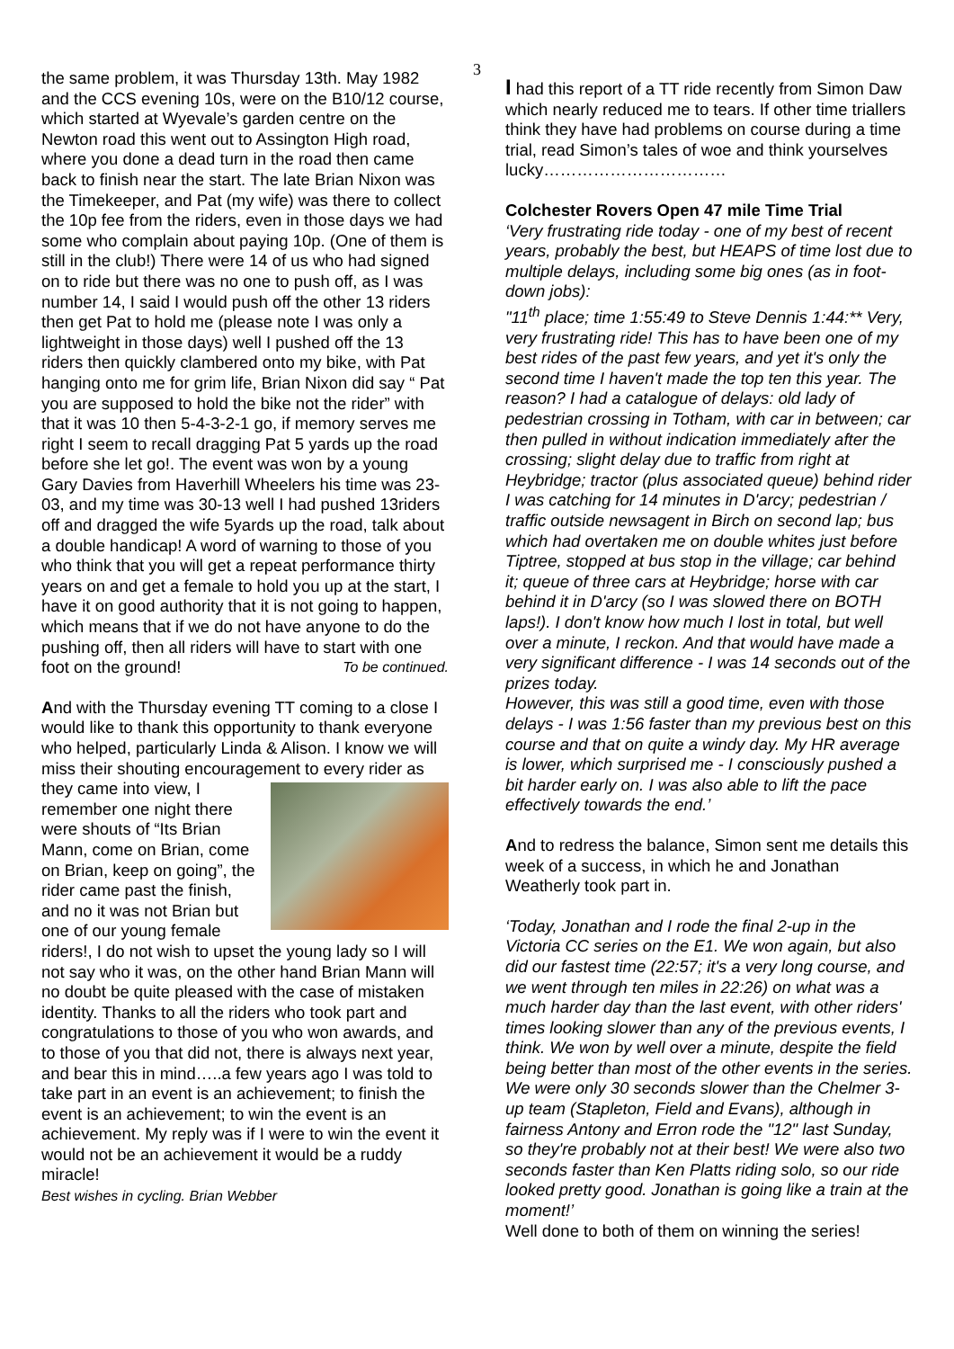3
the same problem, it was Thursday 13th. May 1982 and the CCS evening 10s, were on the B10/12 course, which started at Wyevale’s garden centre on the Newton road this went out to Assington High road, where you done a dead turn in the road then came back to finish near the start. The late Brian Nixon was the Timekeeper, and Pat (my wife) was there to collect the 10p fee from the riders, even in those days we had some who complain about paying 10p. (One of them is still in the club!) There were 14 of us who had signed on to ride but there was no one to push off, as I was number 14, I said I would push off the other 13 riders then get Pat to hold me (please note I was only a lightweight in those days) well I pushed off the 13 riders then quickly clambered onto my bike, with Pat hanging onto me for grim life, Brian Nixon did say “ Pat you are supposed to hold the bike not the rider” with that it was 10 then 5-4-3-2-1 go, if memory serves me right I seem to recall dragging Pat 5 yards up the road before she let go!. The event was won by a young Gary Davies from Haverhill Wheelers his time was 23-03, and my time was 30-13 well I had pushed 13riders off and dragged the wife 5yards up the road, talk about a double handicap! A word of warning to those of you who think that you will get a repeat performance thirty years on and get a female to hold you up at the start, I have it on good authority that it is not going to happen, which means that if we do not have anyone to do the pushing off, then all riders will have to start with one foot on the ground! To be continued.
And with the Thursday evening TT coming to a close I would like to thank this opportunity to thank everyone who helped, particularly Linda & Alison. I know we will miss their shouting encouragement to every rider as they came into view, I remember one night there were shouts of “Its Brian Mann, come on Brian, come on Brian, keep on going”, the rider came past the finish, and no it was not Brian but one of our young female riders!, I do not wish to upset the young lady so I will not say who it was, on the other hand Brian Mann will no doubt be quite pleased with the case of mistaken identity. Thanks to all the riders who took part and congratulations to those of you who won awards, and to those of you that did not, there is always next year, and bear this in mind…..a few years ago I was told to take part in an event is an achievement; to finish the event is an achievement; to win the event is an achievement. My reply was if I were to win the event it would not be an achievement it would be a ruddy miracle!
Best wishes in cycling. Brian Webber
I had this report of a TT ride recently from Simon Daw which nearly reduced me to tears. If other time triallers think they have had problems on course during a time trial, read Simon’s tales of woe and think yourselves lucky……………………………
Colchester Rovers Open 47 mile Time Trial
‘Very frustrating ride today - one of my best of recent years, probably the best, but HEAPS of time lost due to multiple delays, including some big ones (as in foot-down jobs):
"11<sup>th</sup> place; time 1:55:49 to Steve Dennis 1:44:** Very, very frustrating ride! This has to have been one of my best rides of the past few years, and yet it's only the second time I haven't made the top ten this year. The reason? I had a catalogue of delays: old lady of pedestrian crossing in Totham, with car in between; car then pulled in without indication immediately after the crossing; slight delay due to traffic from right at Heybridge; tractor (plus associated queue) behind rider I was catching for 14 minutes in D'arcy; pedestrian / traffic outside newsagent in Birch on second lap; bus which had overtaken me on double whites just before Tiptree, stopped at bus stop in the village; car behind it; queue of three cars at Heybridge; horse with car behind it in D'arcy (so I was slowed there on BOTH laps!). I don't know how much I lost in total, but well over a minute, I reckon. And that would have made a very significant difference - I was 14 seconds out of the prizes today.
However, this was still a good time, even with those delays - I was 1:56 faster than my previous best on this course and that on quite a windy day. My HR average is lower, which surprised me - I consciously pushed a bit harder early on. I was also able to lift the pace effectively towards the end.’
And to redress the balance, Simon sent me details this week of a success, in which he and Jonathan Weatherly took part in.
‘Today, Jonathan and I rode the final 2-up in the Victoria CC series on the E1. We won again, but also did our fastest time (22:57; it's a very long course, and we went through ten miles in 22:26) on what was a much harder day than the last event, with other riders' times looking slower than any of the previous events, I think. We won by well over a minute, despite the field being better than most of the other events in the series. We were only 30 seconds slower than the Chelmer 3-up team (Stapleton, Field and Evans), although in fairness Antony and Erron rode the "12" last Sunday, so they're probably not at their best! We were also two seconds faster than Ken Platts riding solo, so our ride looked pretty good. Jonathan is going like a train at the moment!’
Well done to both of them on winning the series!